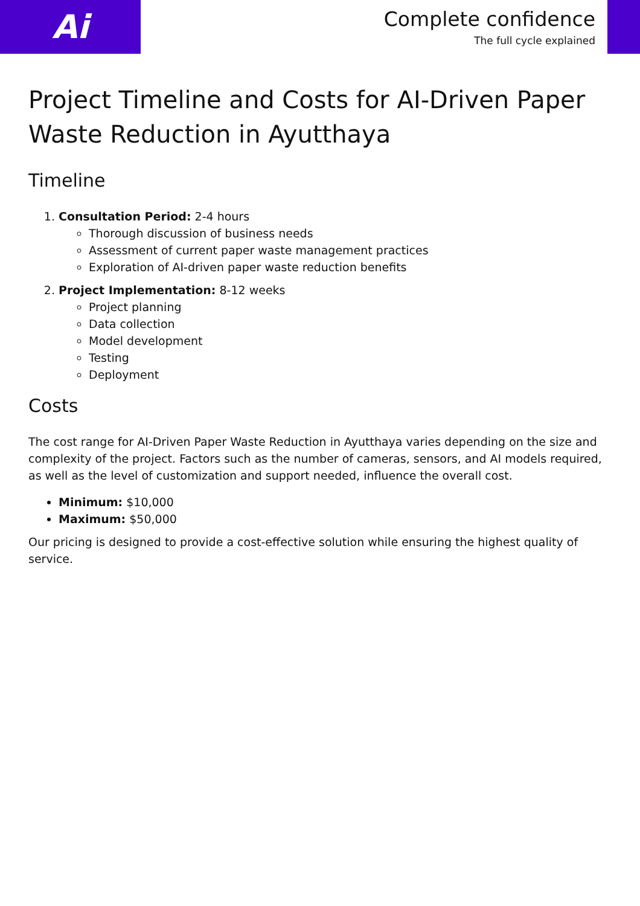Ai
Complete confidence
The full cycle explained
Project Timeline and Costs for AI-Driven Paper Waste Reduction in Ayutthaya
Timeline
1. Consultation Period: 2-4 hours
Thorough discussion of business needs
Assessment of current paper waste management practices
Exploration of AI-driven paper waste reduction benefits
2. Project Implementation: 8-12 weeks
Project planning
Data collection
Model development
Testing
Deployment
Costs
The cost range for AI-Driven Paper Waste Reduction in Ayutthaya varies depending on the size and complexity of the project. Factors such as the number of cameras, sensors, and AI models required, as well as the level of customization and support needed, influence the overall cost.
Minimum: $10,000
Maximum: $50,000
Our pricing is designed to provide a cost-effective solution while ensuring the highest quality of service.